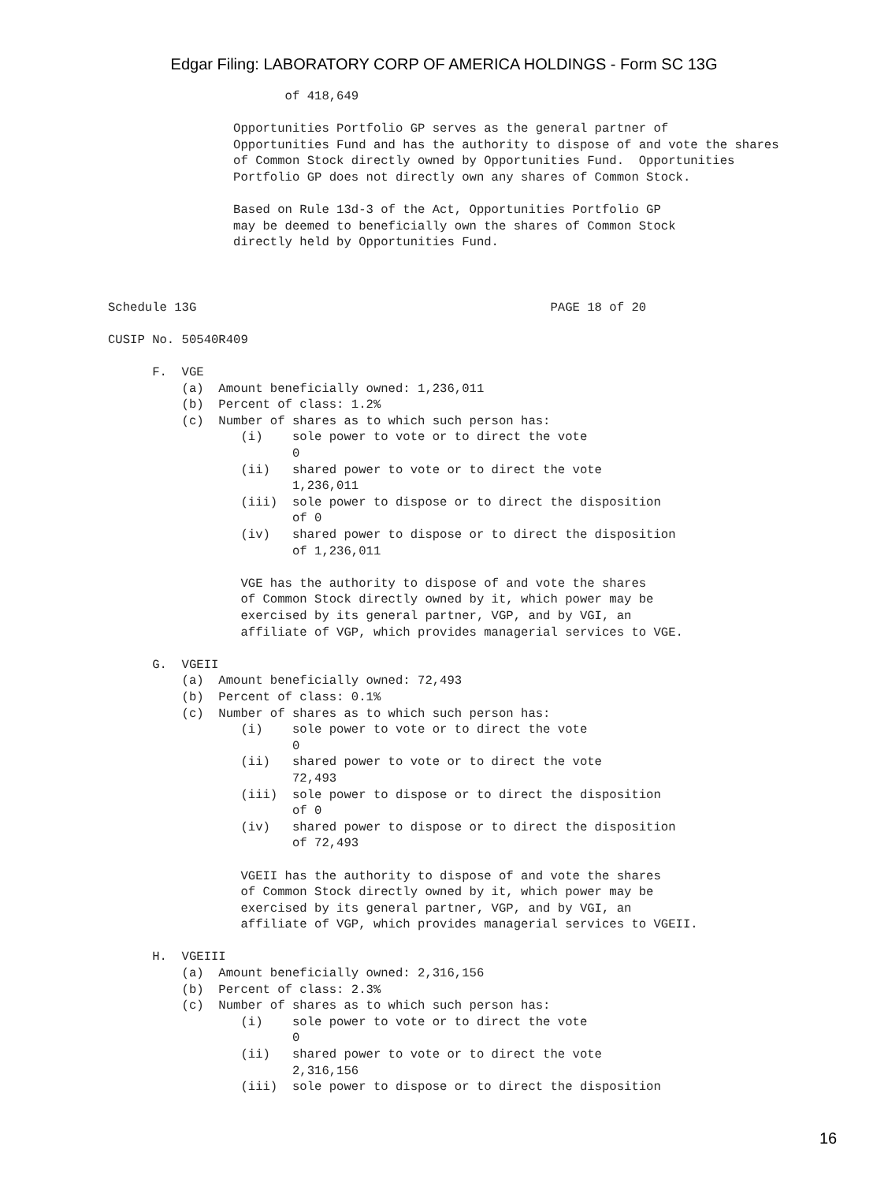Edgar Filing: LABORATORY CORP OF AMERICA HOLDINGS - Form SC 13G
                        of 418,649

                 Opportunities Portfolio GP serves as the general partner of
                 Opportunities Fund and has the authority to dispose of and vote the shares
                 of Common Stock directly owned by Opportunities Fund.  Opportunities
                 Portfolio GP does not directly own any shares of Common Stock.

                 Based on Rule 13d-3 of the Act, Opportunities Portfolio GP
                 may be deemed to beneficially own the shares of Common Stock
                 directly held by Opportunities Fund.



Schedule 13G                                                PAGE 18 of 20

CUSIP No. 50540R409

      F.  VGE
          (a)  Amount beneficially owned: 1,236,011
          (b)  Percent of class: 1.2%
          (c)  Number of shares as to which such person has:
                  (i)    sole power to vote or to direct the vote
                         0
                  (ii)   shared power to vote or to direct the vote
                         1,236,011
                  (iii)  sole power to dispose or to direct the disposition
                         of 0
                  (iv)   shared power to dispose or to direct the disposition
                         of 1,236,011

                  VGE has the authority to dispose of and vote the shares
                  of Common Stock directly owned by it, which power may be
                  exercised by its general partner, VGP, and by VGI, an
                  affiliate of VGP, which provides managerial services to VGE.

      G.  VGEII
          (a)  Amount beneficially owned: 72,493
          (b)  Percent of class: 0.1%
          (c)  Number of shares as to which such person has:
                  (i)    sole power to vote or to direct the vote
                         0
                  (ii)   shared power to vote or to direct the vote
                         72,493
                  (iii)  sole power to dispose or to direct the disposition
                         of 0
                  (iv)   shared power to dispose or to direct the disposition
                         of 72,493

                  VGEII has the authority to dispose of and vote the shares
                  of Common Stock directly owned by it, which power may be
                  exercised by its general partner, VGP, and by VGI, an
                  affiliate of VGP, which provides managerial services to VGEII.

      H.  VGEIII
          (a)  Amount beneficially owned: 2,316,156
          (b)  Percent of class: 2.3%
          (c)  Number of shares as to which such person has:
                  (i)    sole power to vote or to direct the vote
                         0
                  (ii)   shared power to vote or to direct the vote
                         2,316,156
                  (iii)  sole power to dispose or to direct the disposition
16